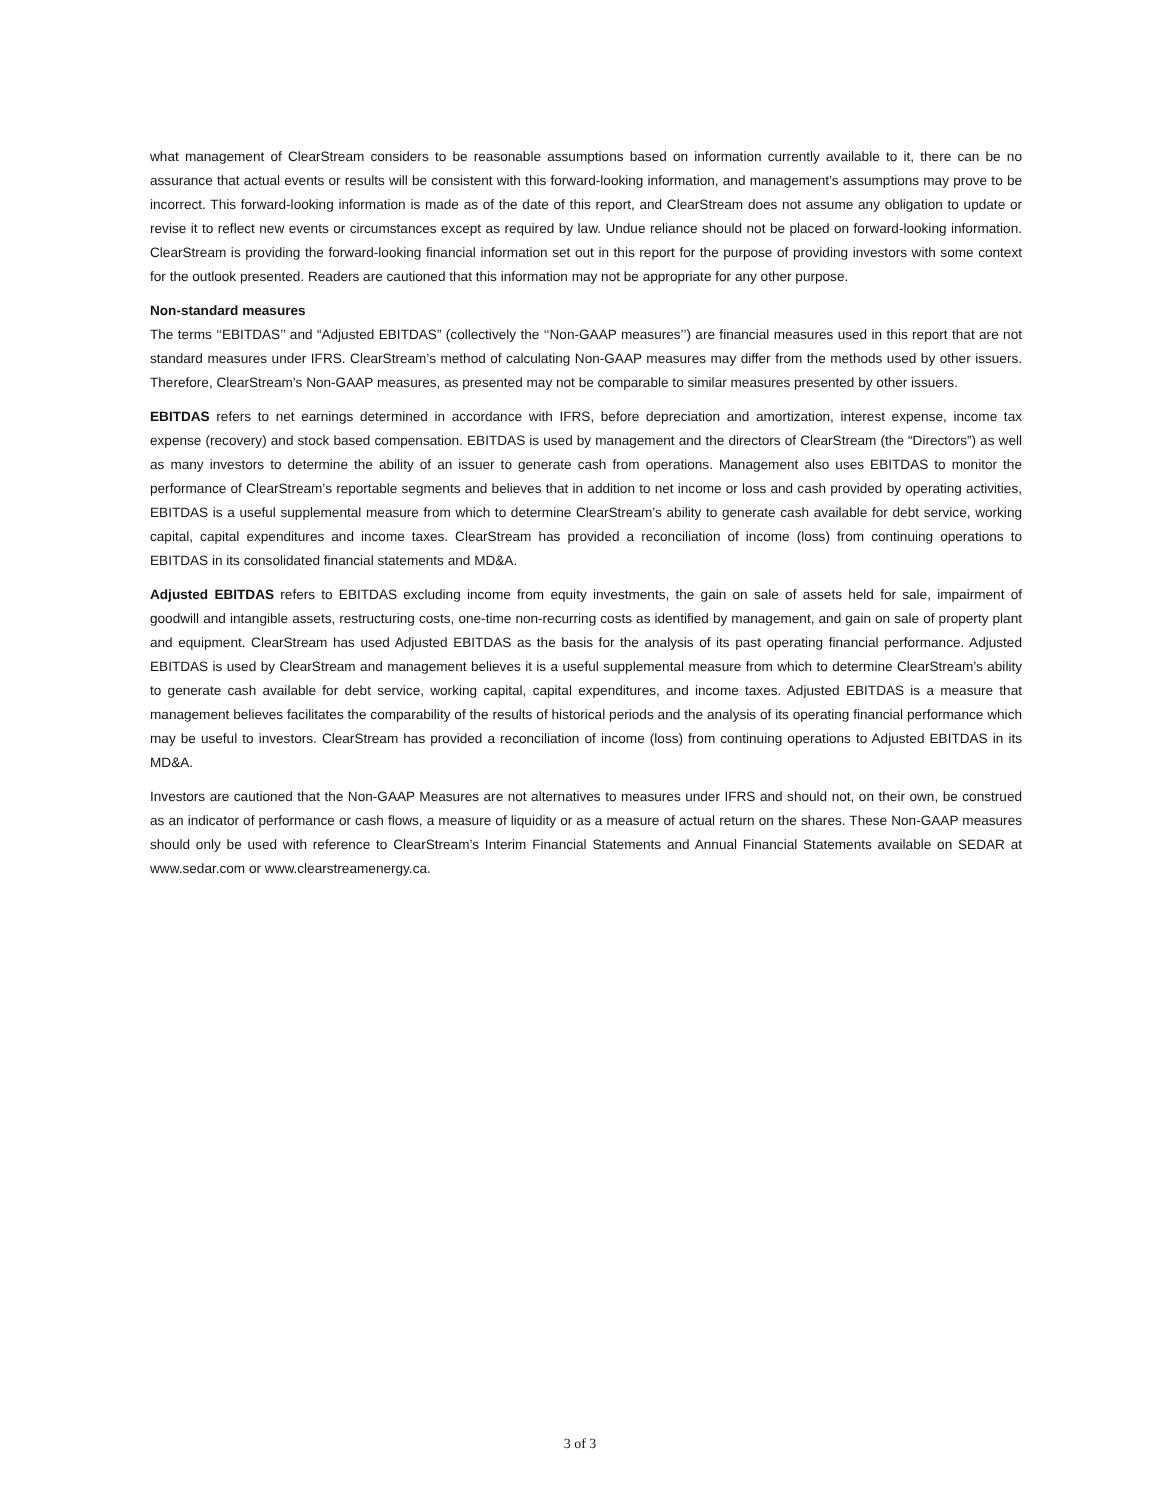what management of ClearStream considers to be reasonable assumptions based on information currently available to it, there can be no assurance that actual events or results will be consistent with this forward-looking information, and management’s assumptions may prove to be incorrect. This forward-looking information is made as of the date of this report, and ClearStream does not assume any obligation to update or revise it to reflect new events or circumstances except as required by law. Undue reliance should not be placed on forward-looking information. ClearStream is providing the forward-looking financial information set out in this report for the purpose of providing investors with some context for the outlook presented. Readers are cautioned that this information may not be appropriate for any other purpose.
Non-standard measures
The terms ‘‘EBITDAS’’ and “Adjusted EBITDAS” (collectively the ‘‘Non-GAAP measures’’) are financial measures used in this report that are not standard measures under IFRS. ClearStream’s method of calculating Non-GAAP measures may differ from the methods used by other issuers. Therefore, ClearStream’s Non-GAAP measures, as presented may not be comparable to similar measures presented by other issuers.
EBITDAS refers to net earnings determined in accordance with IFRS, before depreciation and amortization, interest expense, income tax expense (recovery) and stock based compensation. EBITDAS is used by management and the directors of ClearStream (the “Directors”) as well as many investors to determine the ability of an issuer to generate cash from operations. Management also uses EBITDAS to monitor the performance of ClearStream’s reportable segments and believes that in addition to net income or loss and cash provided by operating activities, EBITDAS is a useful supplemental measure from which to determine ClearStream’s ability to generate cash available for debt service, working capital, capital expenditures and income taxes. ClearStream has provided a reconciliation of income (loss) from continuing operations to EBITDAS in its consolidated financial statements and MD&A.
Adjusted EBITDAS refers to EBITDAS excluding income from equity investments, the gain on sale of assets held for sale, impairment of goodwill and intangible assets, restructuring costs, one-time non-recurring costs as identified by management, and gain on sale of property plant and equipment. ClearStream has used Adjusted EBITDAS as the basis for the analysis of its past operating financial performance. Adjusted EBITDAS is used by ClearStream and management believes it is a useful supplemental measure from which to determine ClearStream’s ability to generate cash available for debt service, working capital, capital expenditures, and income taxes. Adjusted EBITDAS is a measure that management believes facilitates the comparability of the results of historical periods and the analysis of its operating financial performance which may be useful to investors. ClearStream has provided a reconciliation of income (loss) from continuing operations to Adjusted EBITDAS in its MD&A.
Investors are cautioned that the Non-GAAP Measures are not alternatives to measures under IFRS and should not, on their own, be construed as an indicator of performance or cash flows, a measure of liquidity or as a measure of actual return on the shares. These Non-GAAP measures should only be used with reference to ClearStream’s Interim Financial Statements and Annual Financial Statements available on SEDAR at www.sedar.com or www.clearstreamenergy.ca.
3 of 3